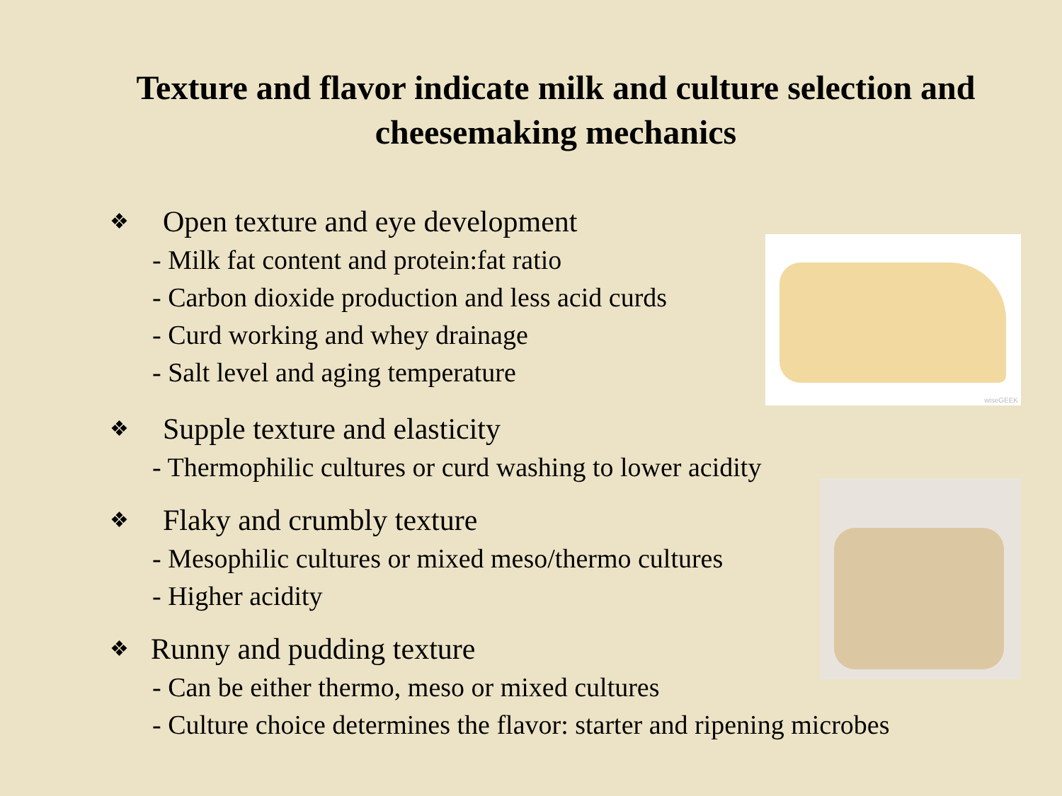Texture and flavor indicate milk and culture selection and cheesemaking mechanics
❖ Open texture and eye development
- Milk fat content and protein:fat ratio
- Carbon dioxide production and less acid curds
- Curd working and whey drainage
- Salt level and aging temperature
❖ Supple texture and elasticity
- Thermophilic cultures or curd washing to lower acidity
❖ Flaky and crumbly texture
- Mesophilic cultures or mixed meso/thermo cultures
- Higher acidity
❖ Runny and pudding texture
- Can be either thermo, meso or mixed cultures
- Culture choice determines the flavor: starter and ripening microbes
wiseGEEK